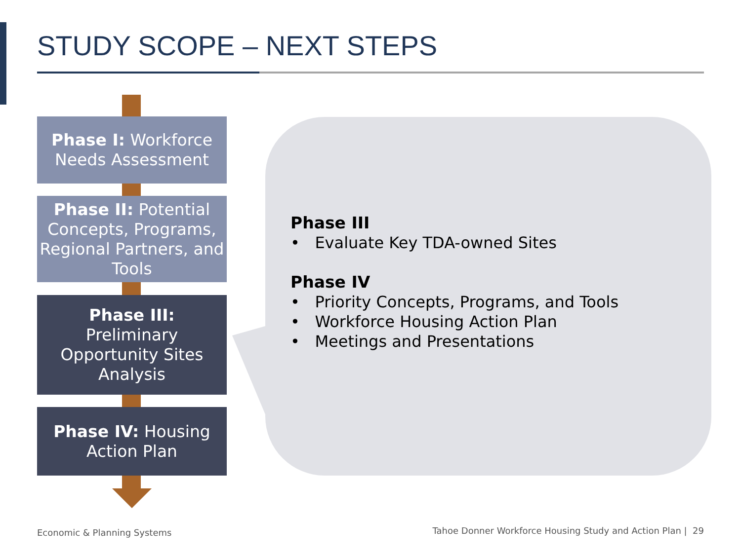STUDY SCOPE – NEXT STEPS
Phase I: Workforce Needs Assessment
Phase II: Potential Concepts, Programs, Regional Partners, and Tools
Phase III:
Preliminary Opportunity Sites Analysis
Phase IV: Housing Action Plan
Phase III
• Evaluate Key TDA-owned Sites
Phase IV
• Priority Concepts, Programs, and Tools
• Workforce Housing Action Plan
• Meetings and Presentations
Economic & Planning Systems
Tahoe Donner Workforce Housing Study and Action Plan | 29